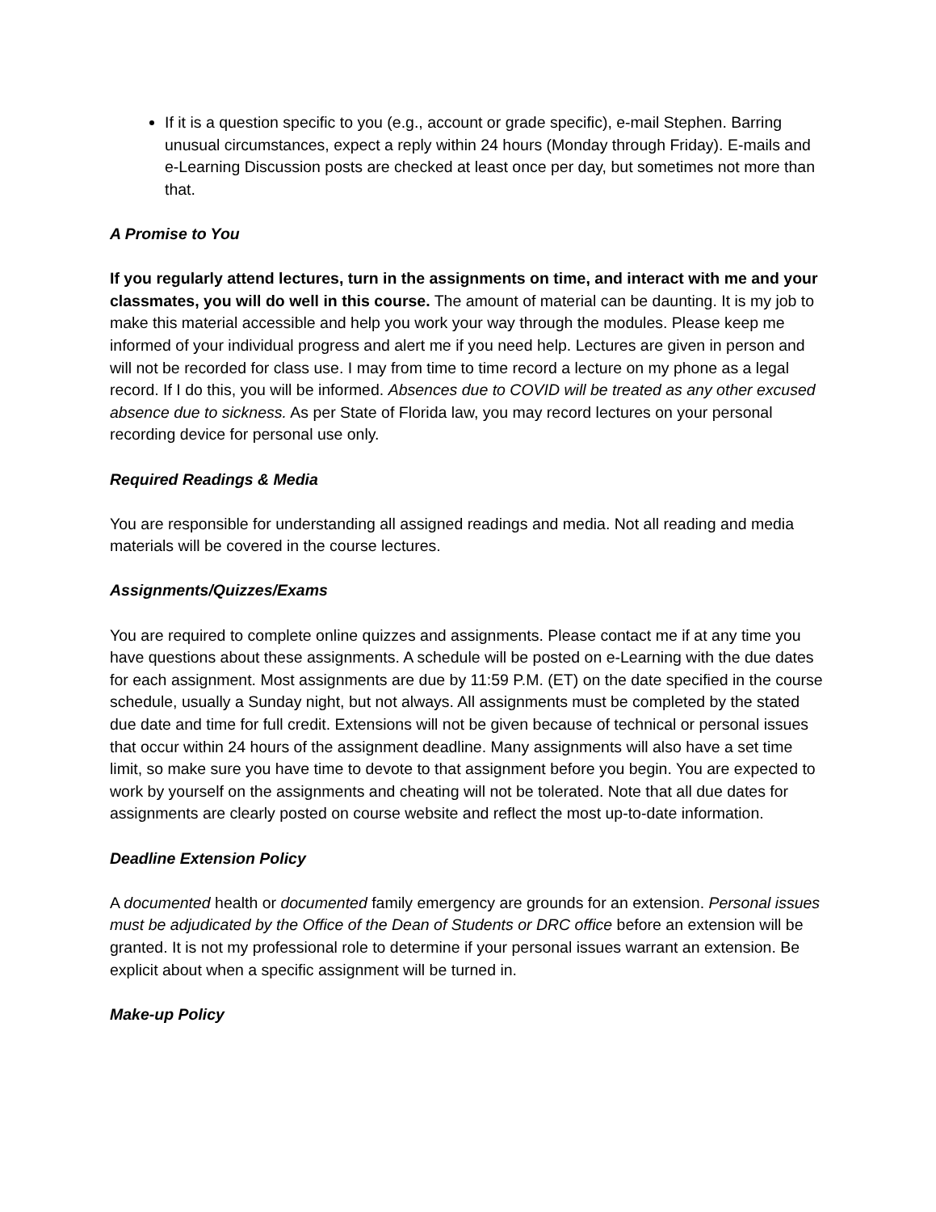If it is a question specific to you (e.g., account or grade specific), e-mail Stephen. Barring unusual circumstances, expect a reply within 24 hours (Monday through Friday). E-mails and e-Learning Discussion posts are checked at least once per day, but sometimes not more than that.
A Promise to You
If you regularly attend lectures, turn in the assignments on time, and interact with me and your classmates, you will do well in this course. The amount of material can be daunting. It is my job to make this material accessible and help you work your way through the modules. Please keep me informed of your individual progress and alert me if you need help. Lectures are given in person and will not be recorded for class use. I may from time to time record a lecture on my phone as a legal record. If I do this, you will be informed. Absences due to COVID will be treated as any other excused absence due to sickness. As per State of Florida law, you may record lectures on your personal recording device for personal use only.
Required Readings & Media
You are responsible for understanding all assigned readings and media. Not all reading and media materials will be covered in the course lectures.
Assignments/Quizzes/Exams
You are required to complete online quizzes and assignments. Please contact me if at any time you have questions about these assignments. A schedule will be posted on e-Learning with the due dates for each assignment. Most assignments are due by 11:59 P.M. (ET) on the date specified in the course schedule, usually a Sunday night, but not always. All assignments must be completed by the stated due date and time for full credit. Extensions will not be given because of technical or personal issues that occur within 24 hours of the assignment deadline. Many assignments will also have a set time limit, so make sure you have time to devote to that assignment before you begin. You are expected to work by yourself on the assignments and cheating will not be tolerated. Note that all due dates for assignments are clearly posted on course website and reflect the most up-to-date information.
Deadline Extension Policy
A documented health or documented family emergency are grounds for an extension. Personal issues must be adjudicated by the Office of the Dean of Students or DRC office before an extension will be granted. It is not my professional role to determine if your personal issues warrant an extension. Be explicit about when a specific assignment will be turned in.
Make-up Policy